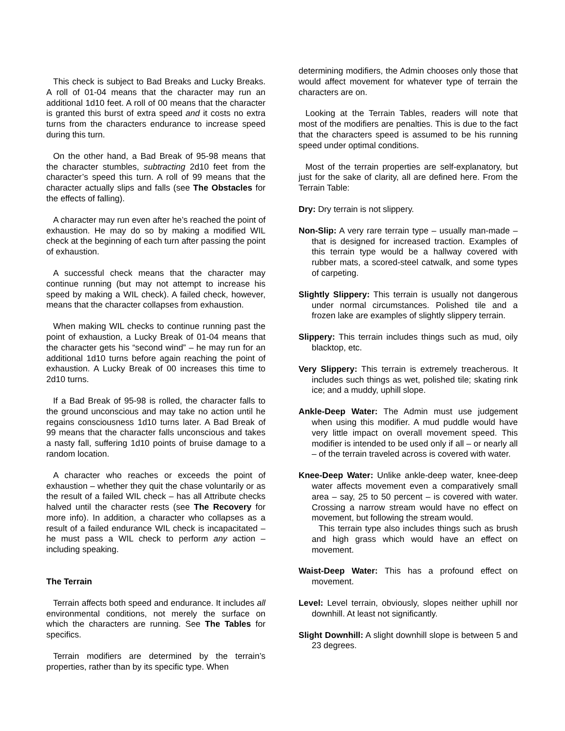This check is subject to Bad Breaks and Lucky Breaks. A roll of 01-04 means that the character may run an additional 1d10 feet. A roll of 00 means that the character is granted this burst of extra speed and it costs no extra turns from the characters endurance to increase speed during this turn.
On the other hand, a Bad Break of 95-98 means that the character stumbles, subtracting 2d10 feet from the character’s speed this turn. A roll of 99 means that the character actually slips and falls (see The Obstacles for the effects of falling).
A character may run even after he’s reached the point of exhaustion. He may do so by making a modified WIL check at the beginning of each turn after passing the point of exhaustion.
A successful check means that the character may continue running (but may not attempt to increase his speed by making a WIL check). A failed check, however, means that the character collapses from exhaustion.
When making WIL checks to continue running past the point of exhaustion, a Lucky Break of 01-04 means that the character gets his “second wind” – he may run for an additional 1d10 turns before again reaching the point of exhaustion. A Lucky Break of 00 increases this time to 2d10 turns.
If a Bad Break of 95-98 is rolled, the character falls to the ground unconscious and may take no action until he regains consciousness 1d10 turns later. A Bad Break of 99 means that the character falls unconscious and takes a nasty fall, suffering 1d10 points of bruise damage to a random location.
A character who reaches or exceeds the point of exhaustion – whether they quit the chase voluntarily or as the result of a failed WIL check – has all Attribute checks halved until the character rests (see The Recovery for more info). In addition, a character who collapses as a result of a failed endurance WIL check is incapacitated – he must pass a WIL check to perform any action – including speaking.
The Terrain
Terrain affects both speed and endurance. It includes all environmental conditions, not merely the surface on which the characters are running. See The Tables for specifics.
Terrain modifiers are determined by the terrain’s properties, rather than by its specific type. When
determining modifiers, the Admin chooses only those that would affect movement for whatever type of terrain the characters are on.
Looking at the Terrain Tables, readers will note that most of the modifiers are penalties. This is due to the fact that the characters speed is assumed to be his running speed under optimal conditions.
Most of the terrain properties are self-explanatory, but just for the sake of clarity, all are defined here. From the Terrain Table:
Dry: Dry terrain is not slippery.
Non-Slip: A very rare terrain type – usually man-made – that is designed for increased traction. Examples of this terrain type would be a hallway covered with rubber mats, a scored-steel catwalk, and some types of carpeting.
Slightly Slippery: This terrain is usually not dangerous under normal circumstances. Polished tile and a frozen lake are examples of slightly slippery terrain.
Slippery: This terrain includes things such as mud, oily blacktop, etc.
Very Slippery: This terrain is extremely treacherous. It includes such things as wet, polished tile; skating rink ice; and a muddy, uphill slope.
Ankle-Deep Water: The Admin must use judgement when using this modifier. A mud puddle would have very little impact on overall movement speed. This modifier is intended to be used only if all – or nearly all – of the terrain traveled across is covered with water.
Knee-Deep Water: Unlike ankle-deep water, knee-deep water affects movement even a comparatively small area – say, 25 to 50 percent – is covered with water. Crossing a narrow stream would have no effect on movement, but following the stream would.
This terrain type also includes things such as brush and high grass which would have an effect on movement.
Waist-Deep Water: This has a profound effect on movement.
Level: Level terrain, obviously, slopes neither uphill nor downhill. At least not significantly.
Slight Downhill: A slight downhill slope is between 5 and 23 degrees.